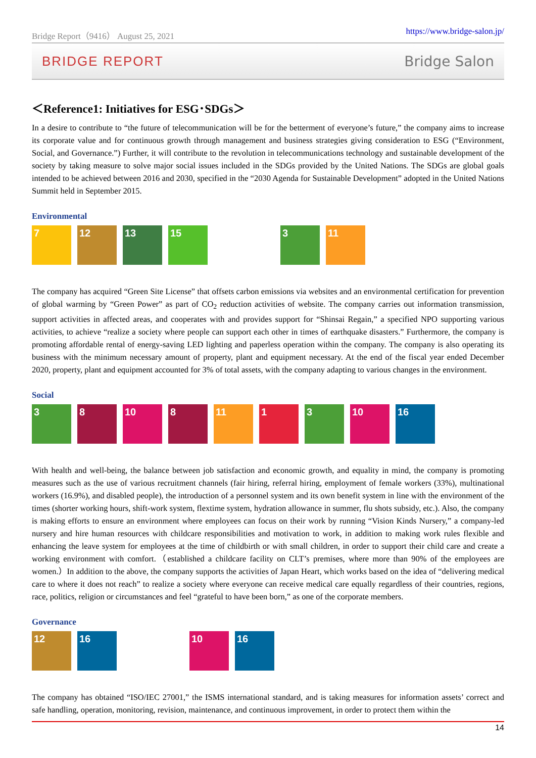Bridge Report（9416） August 25, 2021 https://www.bridge-salon.jp/
BRIDGE REPORT Bridge Salon
＜Reference1: Initiatives for ESG･SDGs＞
In a desire to contribute to “the future of telecommunication will be for the betterment of everyone’s future,” the company aims to increase its corporate value and for continuous growth through management and business strategies giving consideration to ESG (“Environment, Social, and Governance.”) Further, it will contribute to the revolution in telecommunications technology and sustainable development of the society by taking measure to solve major social issues included in the SDGs provided by the United Nations. The SDGs are global goals intended to be achieved between 2016 and 2030, specified in the “2030 Agenda for Sustainable Development” adopted in the United Nations Summit held in September 2015.
Environmental
7 12 13 15 3 11
The company has acquired “Green Site License” that offsets carbon emissions via websites and an environmental certification for prevention of global warming by “Green Power” as part of CO<sub>2</sub> reduction activities of website. The company carries out information transmission, support activities in affected areas, and cooperates with and provides support for “Shinsai Regain,” a specified NPO supporting various activities, to achieve “realize a society where people can support each other in times of earthquake disasters.” Furthermore, the company is promoting affordable rental of energy-saving LED lighting and paperless operation within the company. The company is also operating its business with the minimum necessary amount of property, plant and equipment necessary. At the end of the fiscal year ended December 2020, property, plant and equipment accounted for 3% of total assets, with the company adapting to various changes in the environment.
Social
3 8 10 8 11 1 3 10 16
With health and well-being, the balance between job satisfaction and economic growth, and equality in mind, the company is promoting measures such as the use of various recruitment channels (fair hiring, referral hiring, employment of female workers (33%), multinational workers (16.9%), and disabled people), the introduction of a personnel system and its own benefit system in line with the environment of the times (shorter working hours, shift-work system, flextime system, hydration allowance in summer, flu shots subsidy, etc.). Also, the company is making efforts to ensure an environment where employees can focus on their work by running “Vision Kinds Nursery,” a company-led nursery and hire human resources with childcare responsibilities and motivation to work, in addition to making work rules flexible and enhancing the leave system for employees at the time of childbirth or with small children, in order to support their child care and create a working environment with comfort.（established a childcare facility on CLT’s premises, where more than 90% of the employees are women.）In addition to the above, the company supports the activities of Japan Heart, which works based on the idea of “delivering medical care to where it does not reach” to realize a society where everyone can receive medical care equally regardless of their countries, regions, race, politics, religion or circumstances and feel “grateful to have been born,” as one of the corporate members.
Governance
12 16 10 16
The company has obtained “ISO/IEC 27001,” the ISMS international standard, and is taking measures for information assets’ correct and safe handling, operation, monitoring, revision, maintenance, and continuous improvement, in order to protect them within the
14